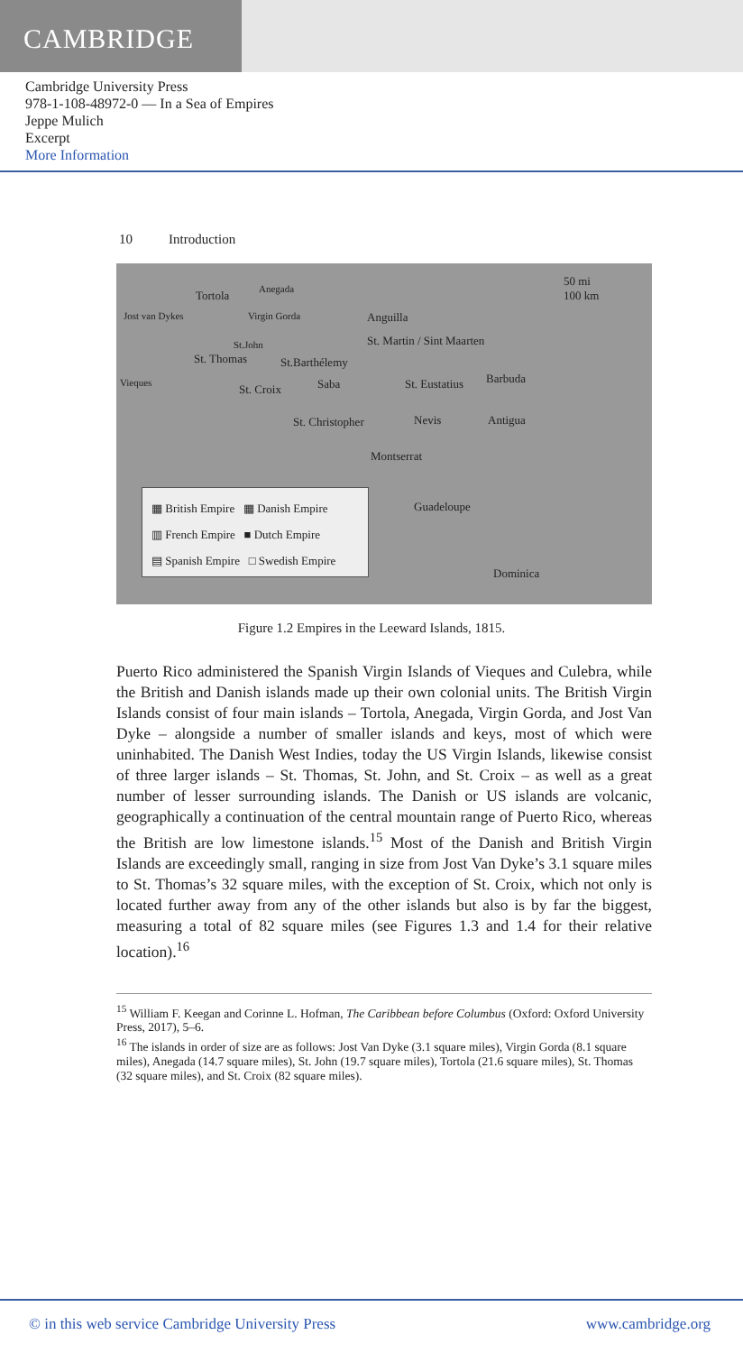CAMBRIDGE
Cambridge University Press
978-1-108-48972-0 — In a Sea of Empires
Jeppe Mulich
Excerpt
More Information
10 Introduction
Tortola Anegada
Jost van Dykes Virgin Gorda
St.John
St. Thomas
Vieques St. Croix
St.Barthélemy
Anguilla
St. Martin / Sint Maarten
Saba St. Eustatius Barbuda
St. Christopher Nevis Antigua
Montserrat
Guadeloupe
Dominica
50 mi
100 km
▦ British Empire ▦ Danish Empire
▥ French Empire ■ Dutch Empire
▤ Spanish Empire □ Swedish Empire
Figure 1.2 Empires in the Leeward Islands, 1815.
Puerto Rico administered the Spanish Virgin Islands of Vieques and Culebra, while the British and Danish islands made up their own colonial units. The British Virgin Islands consist of four main islands – Tortola, Anegada, Virgin Gorda, and Jost Van Dyke – alongside a number of smaller islands and keys, most of which were uninhabited. The Danish West Indies, today the US Virgin Islands, likewise consist of three larger islands – St. Thomas, St. John, and St. Croix – as well as a great number of lesser surrounding islands. The Danish or US islands are volcanic, geographically a continuation of the central mountain range of Puerto Rico, whereas the British are low limestone islands.<sup>15</sup> Most of the Danish and British Virgin Islands are exceedingly small, ranging in size from Jost Van Dyke’s 3.1 square miles to St. Thomas’s 32 square miles, with the exception of St. Croix, which not only is located further away from any of the other islands but also is by far the biggest, measuring a total of 82 square miles (see Figures 1.3 and 1.4 for their relative location).<sup>16</sup>
<sup>15</sup> William F. Keegan and Corinne L. Hofman, The Caribbean before Columbus (Oxford: Oxford University Press, 2017), 5–6.
<sup>16</sup> The islands in order of size are as follows: Jost Van Dyke (3.1 square miles), Virgin Gorda (8.1 square miles), Anegada (14.7 square miles), St. John (19.7 square miles), Tortola (21.6 square miles), St. Thomas (32 square miles), and St. Croix (82 square miles).
© in this web service Cambridge University Press www.cambridge.org